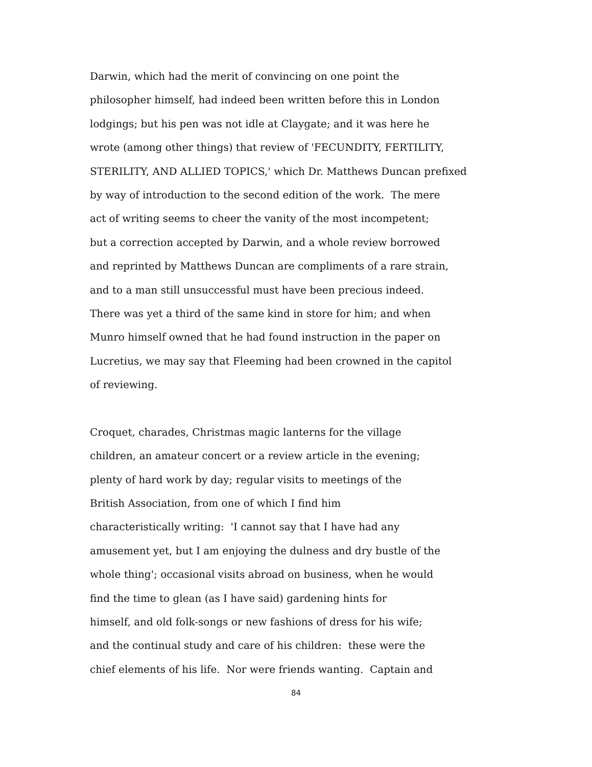Darwin, which had the merit of convincing on one point the
philosopher himself, had indeed been written before this in London
lodgings; but his pen was not idle at Claygate; and it was here he
wrote (among other things) that review of 'FECUNDITY, FERTILITY,
STERILITY, AND ALLIED TOPICS,' which Dr. Matthews Duncan prefixed
by way of introduction to the second edition of the work. The mere
act of writing seems to cheer the vanity of the most incompetent;
but a correction accepted by Darwin, and a whole review borrowed
and reprinted by Matthews Duncan are compliments of a rare strain,
and to a man still unsuccessful must have been precious indeed.
There was yet a third of the same kind in store for him; and when
Munro himself owned that he had found instruction in the paper on
Lucretius, we may say that Fleeming had been crowned in the capitol
of reviewing.
Croquet, charades, Christmas magic lanterns for the village
children, an amateur concert or a review article in the evening;
plenty of hard work by day; regular visits to meetings of the
British Association, from one of which I find him
characteristically writing: 'I cannot say that I have had any
amusement yet, but I am enjoying the dulness and dry bustle of the
whole thing'; occasional visits abroad on business, when he would
find the time to glean (as I have said) gardening hints for
himself, and old folk-songs or new fashions of dress for his wife;
and the continual study and care of his children: these were the
chief elements of his life. Nor were friends wanting. Captain and
84